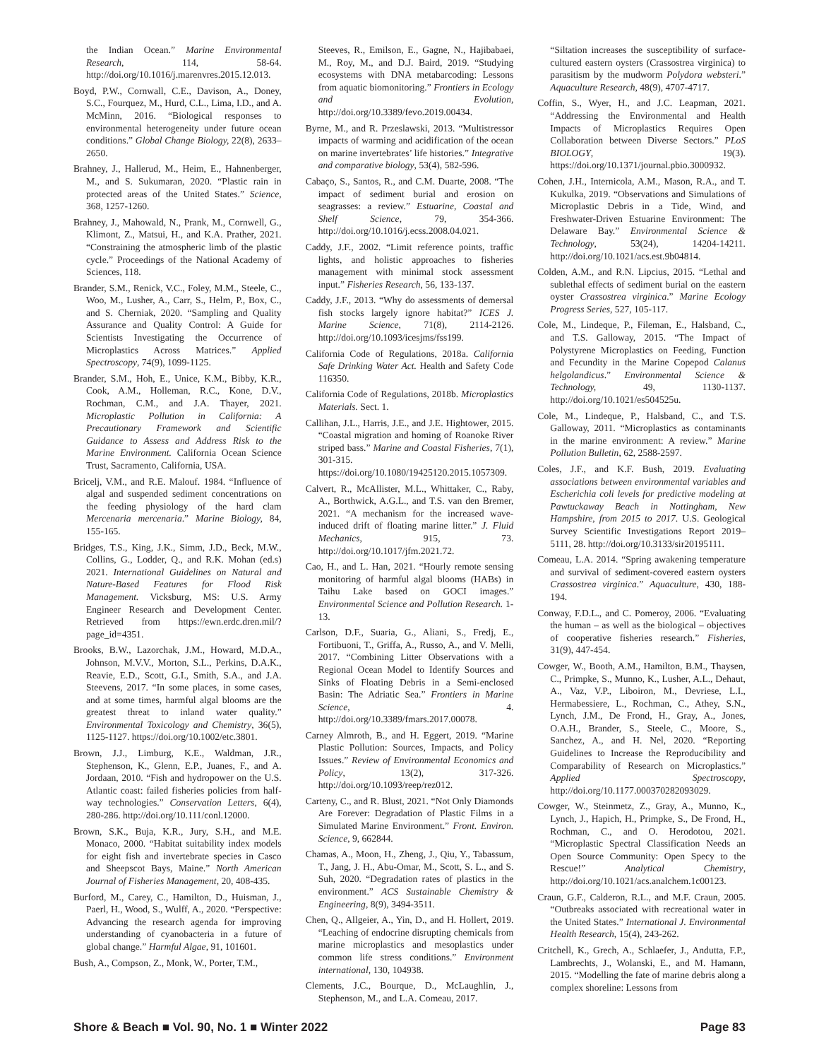the Indian Ocean.” Marine Environmental Research, 114, 58-64. http://doi.org/10.1016/j.marenvres.2015.12.013.
Boyd, P.W., Cornwall, C.E., Davison, A., Doney, S.C., Fourquez, M., Hurd, C.L., Lima, I.D., and A. McMinn, 2016. “Biological responses to environmental heterogeneity under future ocean conditions.” Global Change Biology, 22(8), 2633–2650.
Brahney, J., Hallerud, M., Heim, E., Hahnenberger, M., and S. Sukumaran, 2020. “Plastic rain in protected areas of the United States.” Science, 368, 1257-1260.
Brahney, J., Mahowald, N., Prank, M., Cornwell, G., Klimont, Z., Matsui, H., and K.A. Prather, 2021. “Constraining the atmospheric limb of the plastic cycle.” Proceedings of the National Academy of Sciences, 118.
Brander, S.M., Renick, V.C., Foley, M.M., Steele, C., Woo, M., Lusher, A., Carr, S., Helm, P., Box, C., and S. Cherniak, 2020. “Sampling and Quality Assurance and Quality Control: A Guide for Scientists Investigating the Occurrence of Microplastics Across Matrices.” Applied Spectroscopy, 74(9), 1099-1125.
Brander, S.M., Hoh, E., Unice, K.M., Bibby, K.R., Cook, A.M., Holleman, R.C., Kone, D.V., Rochman, C.M., and J.A. Thayer, 2021. Microplastic Pollution in California: A Precautionary Framework and Scientific Guidance to Assess and Address Risk to the Marine Environment. California Ocean Science Trust, Sacramento, California, USA.
Bricelj, V.M., and R.E. Malouf. 1984. “Influence of algal and suspended sediment concentrations on the feeding physiology of the hard clam Mercenaria mercenaria.” Marine Biology, 84, 155-165.
Bridges, T.S., King, J.K., Simm, J.D., Beck, M.W., Collins, G., Lodder, Q., and R.K. Mohan (ed.s) 2021. International Guidelines on Natural and Nature-Based Features for Flood Risk Management. Vicksburg, MS: U.S. Army Engineer Research and Development Center. Retrieved from https://ewn.erdc.dren.mil/?page_id=4351.
Brooks, B.W., Lazorchak, J.M., Howard, M.D.A., Johnson, M.V.V., Morton, S.L., Perkins, D.A.K., Reavie, E.D., Scott, G.I., Smith, S.A., and J.A. Steevens, 2017. “In some places, in some cases, and at some times, harmful algal blooms are the greatest threat to inland water quality.” Environmental Toxicology and Chemistry, 36(5), 1125-1127. https://doi.org/10.1002/etc.3801.
Brown, J.J., Limburg, K.E., Waldman, J.R., Stephenson, K., Glenn, E.P., Juanes, F., and A. Jordaan, 2010. “Fish and hydropower on the U.S. Atlantic coast: failed fisheries policies from half-way technologies.” Conservation Letters, 6(4), 280-286. http://doi.org/10.111/conl.12000.
Brown, S.K., Buja, K.R., Jury, S.H., and M.E. Monaco, 2000. “Habitat suitability index models for eight fish and invertebrate species in Casco and Sheepscot Bays, Maine.” North American Journal of Fisheries Management, 20, 408-435.
Burford, M., Carey, C., Hamilton, D., Huisman, J., Paerl, H., Wood, S., Wulff, A., 2020. “Perspective: Advancing the research agenda for improving understanding of cyanobacteria in a future of global change.” Harmful Algae, 91, 101601.
Bush, A., Compson, Z., Monk, W., Porter, T.M.,
Steeves, R., Emilson, E., Gagne, N., Hajibabaei, M., Roy, M., and D.J. Baird, 2019. “Studying ecosystems with DNA metabarcoding: Lessons from aquatic biomonitoring.” Frontiers in Ecology and Evolution, http://doi.org/10.3389/fevo.2019.00434.
Byrne, M., and R. Przeslawski, 2013. “Multistressor impacts of warming and acidification of the ocean on marine invertebrates’ life histories.” Integrative and comparative biology, 53(4), 582-596.
Cabaço, S., Santos, R., and C.M. Duarte, 2008. “The impact of sediment burial and erosion on seagrasses: a review.” Estuarine, Coastal and Shelf Science, 79, 354-366. http://doi.org/10.1016/j.ecss.2008.04.021.
Caddy, J.F., 2002. “Limit reference points, traffic lights, and holistic approaches to fisheries management with minimal stock assessment input.” Fisheries Research, 56, 133-137.
Caddy, J.F., 2013. “Why do assessments of demersal fish stocks largely ignore habitat?” ICES J. Marine Science, 71(8), 2114-2126. http://doi.org/10.1093/icesjms/fss199.
California Code of Regulations, 2018a. California Safe Drinking Water Act. Health and Safety Code 116350.
California Code of Regulations, 2018b. Microplastics Materials. Sect. 1.
Callihan, J.L., Harris, J.E., and J.E. Hightower, 2015. “Coastal migration and homing of Roanoke River striped bass.” Marine and Coastal Fisheries, 7(1), 301-315. https://doi.org/10.1080/19425120.2015.1057309.
Calvert, R., McAllister, M.L., Whittaker, C., Raby, A., Borthwick, A.G.L., and T.S. van den Bremer, 2021. “A mechanism for the increased wave-induced drift of floating marine litter.” J. Fluid Mechanics, 915, 73. http://doi.org/10.1017/jfm.2021.72.
Cao, H., and L. Han, 2021. “Hourly remote sensing monitoring of harmful algal blooms (HABs) in Taihu Lake based on GOCI images.” Environmental Science and Pollution Research. 1-13.
Carlson, D.F., Suaria, G., Aliani, S., Fredj, E., Fortibuoni, T., Griffa, A., Russo, A., and V. Melli, 2017. “Combining Litter Observations with a Regional Ocean Model to Identify Sources and Sinks of Floating Debris in a Semi-enclosed Basin: The Adriatic Sea.” Frontiers in Marine Science, 4. http://doi.org/10.3389/fmars.2017.00078.
Carney Almroth, B., and H. Eggert, 2019. “Marine Plastic Pollution: Sources, Impacts, and Policy Issues.” Review of Environmental Economics and Policy, 13(2), 317-326. http://doi.org/10.1093/reep/rez012.
Carteny, C., and R. Blust, 2021. “Not Only Diamonds Are Forever: Degradation of Plastic Films in a Simulated Marine Environment.” Front. Environ. Science, 9, 662844.
Chamas, A., Moon, H., Zheng, J., Qiu, Y., Tabassum, T., Jang, J. H., Abu-Omar, M., Scott, S. L., and S. Suh, 2020. “Degradation rates of plastics in the environment.” ACS Sustainable Chemistry & Engineering, 8(9), 3494-3511.
Chen, Q., Allgeier, A., Yin, D., and H. Hollert, 2019. “Leaching of endocrine disrupting chemicals from marine microplastics and mesoplastics under common life stress conditions.” Environment international, 130, 104938.
Clements, J.C., Bourque, D., McLaughlin, J., Stephenson, M., and L.A. Comeau, 2017.
“Siltation increases the susceptibility of surface-cultured eastern oysters (Crassostrea virginica) to parasitism by the mudworm Polydora websteri.” Aquaculture Research, 48(9), 4707-4717.
Coffin, S., Wyer, H., and J.C. Leapman, 2021. “Addressing the Environmental and Health Impacts of Microplastics Requires Open Collaboration between Diverse Sectors.” PLoS BIOLOGY, 19(3). https://doi.org/10.1371/journal.pbio.3000932.
Cohen, J.H., Internicola, A.M., Mason, R.A., and T. Kukulka, 2019. “Observations and Simulations of Microplastic Debris in a Tide, Wind, and Freshwater-Driven Estuarine Environment: The Delaware Bay.” Environmental Science & Technology, 53(24), 14204-14211. http://doi.org/10.1021/acs.est.9b04814.
Colden, A.M., and R.N. Lipcius, 2015. “Lethal and sublethal effects of sediment burial on the eastern oyster Crassostrea virginica.” Marine Ecology Progress Series, 527, 105-117.
Cole, M., Lindeque, P., Fileman, E., Halsband, C., and T.S. Galloway, 2015. “The Impact of Polystyrene Microplastics on Feeding, Function and Fecundity in the Marine Copepod Calanus helgolandicus.” Environmental Science & Technology, 49, 1130-1137. http://doi.org/10.1021/es504525u.
Cole, M., Lindeque, P., Halsband, C., and T.S. Galloway, 2011. “Microplastics as contaminants in the marine environment: A review.” Marine Pollution Bulletin, 62, 2588-2597.
Coles, J.F., and K.F. Bush, 2019. Evaluating associations between environmental variables and Escherichia coli levels for predictive modeling at Pawtuckaway Beach in Nottingham, New Hampshire, from 2015 to 2017. U.S. Geological Survey Scientific Investigations Report 2019–5111, 28. http://doi.org/10.3133/sir20195111.
Comeau, L.A. 2014. “Spring awakening temperature and survival of sediment-covered eastern oysters Crassostrea virginica.” Aquaculture, 430, 188-194.
Conway, F.D.L., and C. Pomeroy, 2006. “Evaluating the human – as well as the biological – objectives of cooperative fisheries research.” Fisheries, 31(9), 447-454.
Cowger, W., Booth, A.M., Hamilton, B.M., Thaysen, C., Primpke, S., Munno, K., Lusher, A.L., Dehaut, A., Vaz, V.P., Liboiron, M., Devriese, L.I., Hermabessiere, L., Rochman, C., Athey, S.N., Lynch, J.M., De Frond, H., Gray, A., Jones, O.A.H., Brander, S., Steele, C., Moore, S., Sanchez, A., and H. Nel, 2020. “Reporting Guidelines to Increase the Reproducibility and Comparability of Research on Microplastics.” Applied Spectroscopy, http://doi.org/10.1177.000370282093029.
Cowger, W., Steinmetz, Z., Gray, A., Munno, K., Lynch, J., Hapich, H., Primpke, S., De Frond, H., Rochman, C., and O. Herodotou, 2021. “Microplastic Spectral Classification Needs an Open Source Community: Open Specy to the Rescue!” Analytical Chemistry, http://doi.org/10.1021/acs.analchem.1c00123.
Craun, G.F., Calderon, R.L., and M.F. Craun, 2005. “Outbreaks associated with recreational water in the United States.” International J. Environmental Health Research, 15(4), 243-262.
Critchell, K., Grech, A., Schlaefer, J., Andutta, F.P., Lambrechts, J., Wolanski, E., and M. Hamann, 2015. “Modelling the fate of marine debris along a complex shoreline: Lessons from
Shore & Beach ■ Vol. 90, No. 1 ■ Winter 2022 Page 83